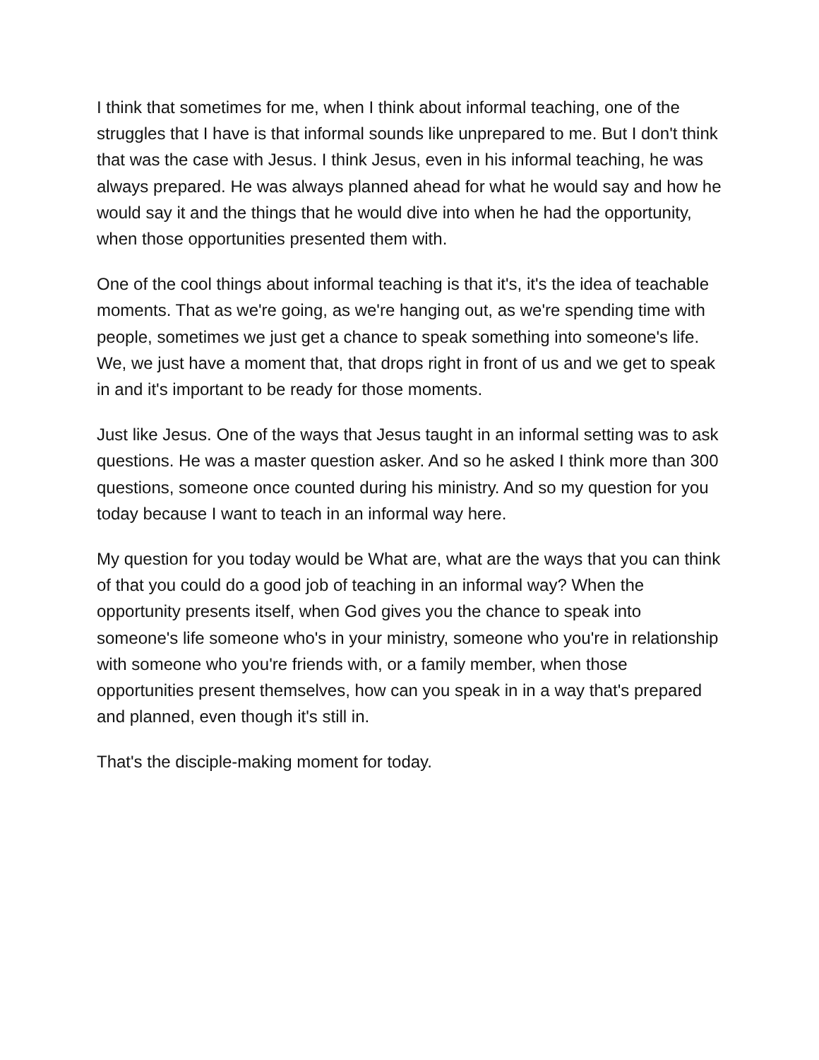I think that sometimes for me, when I think about informal teaching, one of the struggles that I have is that informal sounds like unprepared to me. But I don't think that was the case with Jesus. I think Jesus, even in his informal teaching, he was always prepared. He was always planned ahead for what he would say and how he would say it and the things that he would dive into when he had the opportunity, when those opportunities presented them with.
One of the cool things about informal teaching is that it's, it's the idea of teachable moments. That as we're going, as we're hanging out, as we're spending time with people, sometimes we just get a chance to speak something into someone's life. We, we just have a moment that, that drops right in front of us and we get to speak in and it's important to be ready for those moments.
Just like Jesus. One of the ways that Jesus taught in an informal setting was to ask questions. He was a master question asker. And so he asked I think more than 300 questions, someone once counted during his ministry. And so my question for you today because I want to teach in an informal way here.
My question for you today would be What are, what are the ways that you can think of that you could do a good job of teaching in an informal way? When the opportunity presents itself, when God gives you the chance to speak into someone's life someone who's in your ministry, someone who you're in relationship with someone who you're friends with, or a family member, when those opportunities present themselves, how can you speak in in a way that's prepared and planned, even though it's still in.
That's the disciple-making moment for today.